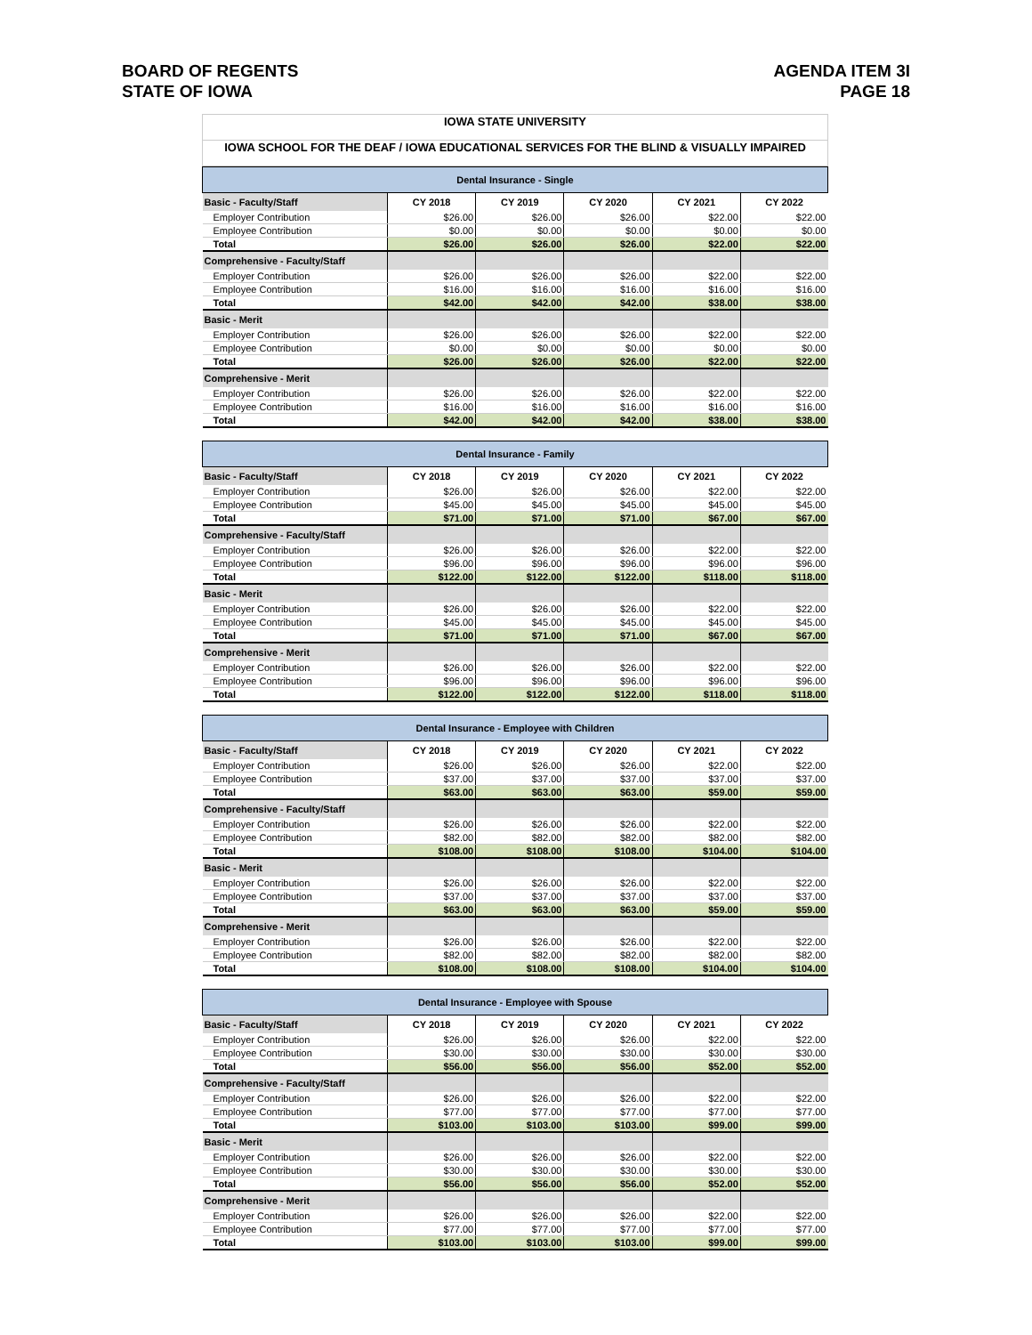BOARD OF REGENTS
STATE OF IOWA
AGENDA ITEM 3I
PAGE 18
IOWA STATE UNIVERSITY
IOWA SCHOOL FOR THE DEAF / IOWA EDUCATIONAL SERVICES FOR THE BLIND & VISUALLY IMPAIRED
| Dental Insurance - Single | | | | | |
| --- | --- | --- | --- | --- | --- |
| Basic - Faculty/Staff | CY 2018 | CY 2019 | CY 2020 | CY 2021 | CY 2022 |
| Employer Contribution | $26.00 | $26.00 | $26.00 | $22.00 | $22.00 |
| Employee Contribution | $0.00 | $0.00 | $0.00 | $0.00 | $0.00 |
| Total | $26.00 | $26.00 | $26.00 | $22.00 | $22.00 |
| Comprehensive - Faculty/Staff | | | | | |
| Employer Contribution | $26.00 | $26.00 | $26.00 | $22.00 | $22.00 |
| Employee Contribution | $16.00 | $16.00 | $16.00 | $16.00 | $16.00 |
| Total | $42.00 | $42.00 | $42.00 | $38.00 | $38.00 |
| Basic - Merit | | | | | |
| Employer Contribution | $26.00 | $26.00 | $26.00 | $22.00 | $22.00 |
| Employee Contribution | $0.00 | $0.00 | $0.00 | $0.00 | $0.00 |
| Total | $26.00 | $26.00 | $26.00 | $22.00 | $22.00 |
| Comprehensive - Merit | | | | | |
| Employer Contribution | $26.00 | $26.00 | $26.00 | $22.00 | $22.00 |
| Employee Contribution | $16.00 | $16.00 | $16.00 | $16.00 | $16.00 |
| Total | $42.00 | $42.00 | $42.00 | $38.00 | $38.00 |
| Dental Insurance - Family | | | | | |
| Basic - Faculty/Staff | CY 2018 | CY 2019 | CY 2020 | CY 2021 | CY 2022 |
| Employer Contribution | $26.00 | $26.00 | $26.00 | $22.00 | $22.00 |
| Employee Contribution | $45.00 | $45.00 | $45.00 | $45.00 | $45.00 |
| Total | $71.00 | $71.00 | $71.00 | $67.00 | $67.00 |
| Comprehensive - Faculty/Staff | | | | | |
| Employer Contribution | $26.00 | $26.00 | $26.00 | $22.00 | $22.00 |
| Employee Contribution | $96.00 | $96.00 | $96.00 | $96.00 | $96.00 |
| Total | $122.00 | $122.00 | $122.00 | $118.00 | $118.00 |
| Basic - Merit | | | | | |
| Employer Contribution | $26.00 | $26.00 | $26.00 | $22.00 | $22.00 |
| Employee Contribution | $45.00 | $45.00 | $45.00 | $45.00 | $45.00 |
| Total | $71.00 | $71.00 | $71.00 | $67.00 | $67.00 |
| Comprehensive - Merit | | | | | |
| Employer Contribution | $26.00 | $26.00 | $26.00 | $22.00 | $22.00 |
| Employee Contribution | $96.00 | $96.00 | $96.00 | $96.00 | $96.00 |
| Total | $122.00 | $122.00 | $122.00 | $118.00 | $118.00 |
| Dental Insurance - Employee with Children | | | | | |
| Basic - Faculty/Staff | CY 2018 | CY 2019 | CY 2020 | CY 2021 | CY 2022 |
| Employer Contribution | $26.00 | $26.00 | $26.00 | $22.00 | $22.00 |
| Employee Contribution | $37.00 | $37.00 | $37.00 | $37.00 | $37.00 |
| Total | $63.00 | $63.00 | $63.00 | $59.00 | $59.00 |
| Comprehensive - Faculty/Staff | | | | | |
| Employer Contribution | $26.00 | $26.00 | $26.00 | $22.00 | $22.00 |
| Employee Contribution | $82.00 | $82.00 | $82.00 | $82.00 | $82.00 |
| Total | $108.00 | $108.00 | $108.00 | $104.00 | $104.00 |
| Basic - Merit | | | | | |
| Employer Contribution | $26.00 | $26.00 | $26.00 | $22.00 | $22.00 |
| Employee Contribution | $37.00 | $37.00 | $37.00 | $37.00 | $37.00 |
| Total | $63.00 | $63.00 | $63.00 | $59.00 | $59.00 |
| Comprehensive - Merit | | | | | |
| Employer Contribution | $26.00 | $26.00 | $26.00 | $22.00 | $22.00 |
| Employee Contribution | $82.00 | $82.00 | $82.00 | $82.00 | $82.00 |
| Total | $108.00 | $108.00 | $108.00 | $104.00 | $104.00 |
| Dental Insurance - Employee with Spouse | | | | | |
| Basic - Faculty/Staff | CY 2018 | CY 2019 | CY 2020 | CY 2021 | CY 2022 |
| Employer Contribution | $26.00 | $26.00 | $26.00 | $22.00 | $22.00 |
| Employee Contribution | $30.00 | $30.00 | $30.00 | $30.00 | $30.00 |
| Total | $56.00 | $56.00 | $56.00 | $52.00 | $52.00 |
| Comprehensive - Faculty/Staff | | | | | |
| Employer Contribution | $26.00 | $26.00 | $26.00 | $22.00 | $22.00 |
| Employee Contribution | $77.00 | $77.00 | $77.00 | $77.00 | $77.00 |
| Total | $103.00 | $103.00 | $103.00 | $99.00 | $99.00 |
| Basic - Merit | | | | | |
| Employer Contribution | $26.00 | $26.00 | $26.00 | $22.00 | $22.00 |
| Employee Contribution | $30.00 | $30.00 | $30.00 | $30.00 | $30.00 |
| Total | $56.00 | $56.00 | $56.00 | $52.00 | $52.00 |
| Comprehensive - Merit | | | | | |
| Employer Contribution | $26.00 | $26.00 | $26.00 | $22.00 | $22.00 |
| Employee Contribution | $77.00 | $77.00 | $77.00 | $77.00 | $77.00 |
| Total | $103.00 | $103.00 | $103.00 | $99.00 | $99.00 |